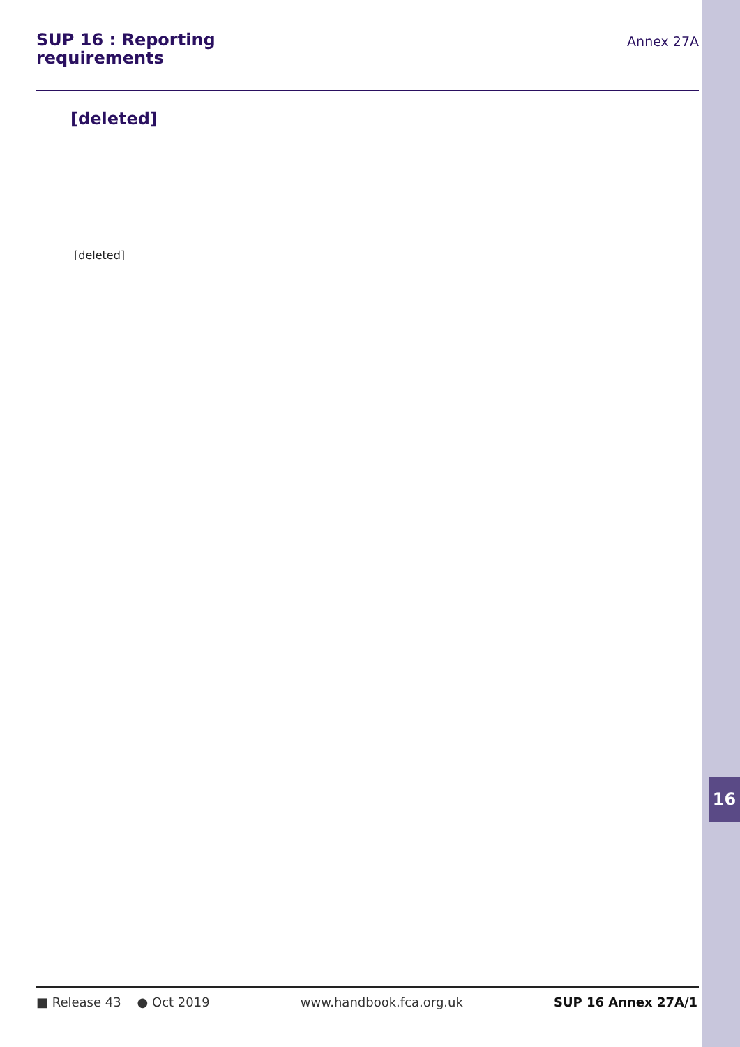16
SUP 16 : Reporting
requirements
Annex 27A
[deleted]
[deleted]
■ Release 43 ● Oct 2019 www.handbook.fca.org.uk SUP 16 Annex 27A/1